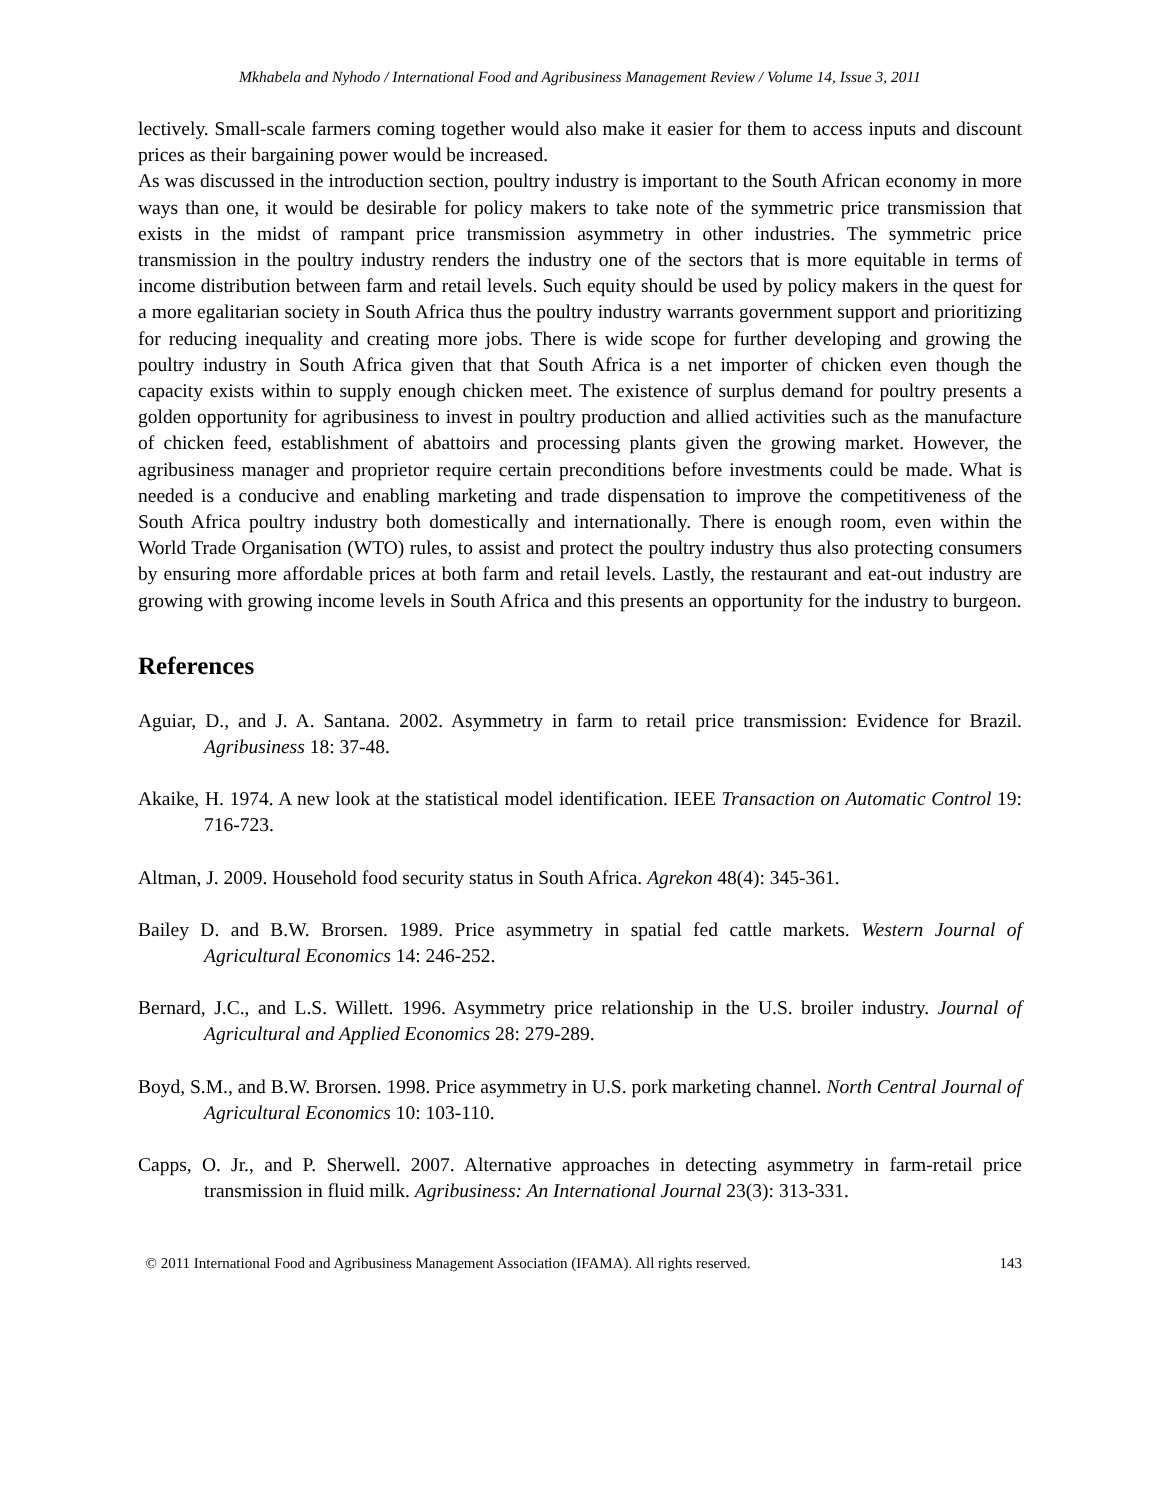Mkhabela and Nyhodo / International Food and Agribusiness Management Review / Volume 14, Issue 3, 2011
lectively. Small-scale farmers coming together would also make it easier for them to access inputs and discount prices as their bargaining power would be increased.
As was discussed in the introduction section, poultry industry is important to the South African economy in more ways than one, it would be desirable for policy makers to take note of the symmetric price transmission that exists in the midst of rampant price transmission asymmetry in other industries. The symmetric price transmission in the poultry industry renders the industry one of the sectors that is more equitable in terms of income distribution between farm and retail levels. Such equity should be used by policy makers in the quest for a more egalitarian society in South Africa thus the poultry industry warrants government support and prioritizing for reducing inequality and creating more jobs. There is wide scope for further developing and growing the poultry industry in South Africa given that that South Africa is a net importer of chicken even though the capacity exists within to supply enough chicken meet. The existence of surplus demand for poultry presents a golden opportunity for agribusiness to invest in poultry production and allied activities such as the manufacture of chicken feed, establishment of abattoirs and processing plants given the growing market. However, the agribusiness manager and proprietor require certain preconditions before investments could be made. What is needed is a conducive and enabling marketing and trade dispensation to improve the competitiveness of the South Africa poultry industry both domestically and internationally. There is enough room, even within the World Trade Organisation (WTO) rules, to assist and protect the poultry industry thus also protecting consumers by ensuring more affordable prices at both farm and retail levels. Lastly, the restaurant and eat-out industry are growing with growing income levels in South Africa and this presents an opportunity for the industry to burgeon.
References
Aguiar, D., and J. A. Santana. 2002. Asymmetry in farm to retail price transmission: Evidence for Brazil. Agribusiness 18: 37-48.
Akaike, H. 1974. A new look at the statistical model identification. IEEE Transaction on Automatic Control 19: 716-723.
Altman, J. 2009. Household food security status in South Africa. Agrekon 48(4): 345-361.
Bailey D. and B.W. Brorsen. 1989. Price asymmetry in spatial fed cattle markets. Western Journal of Agricultural Economics 14: 246-252.
Bernard, J.C., and L.S. Willett. 1996. Asymmetry price relationship in the U.S. broiler industry. Journal of Agricultural and Applied Economics 28: 279-289.
Boyd, S.M., and B.W. Brorsen. 1998. Price asymmetry in U.S. pork marketing channel. North Central Journal of Agricultural Economics 10: 103-110.
Capps, O. Jr., and P. Sherwell. 2007. Alternative approaches in detecting asymmetry in farm-retail price transmission in fluid milk. Agribusiness: An International Journal 23(3): 313-331.
© 2011 International Food and Agribusiness Management Association (IFAMA). All rights reserved. 143